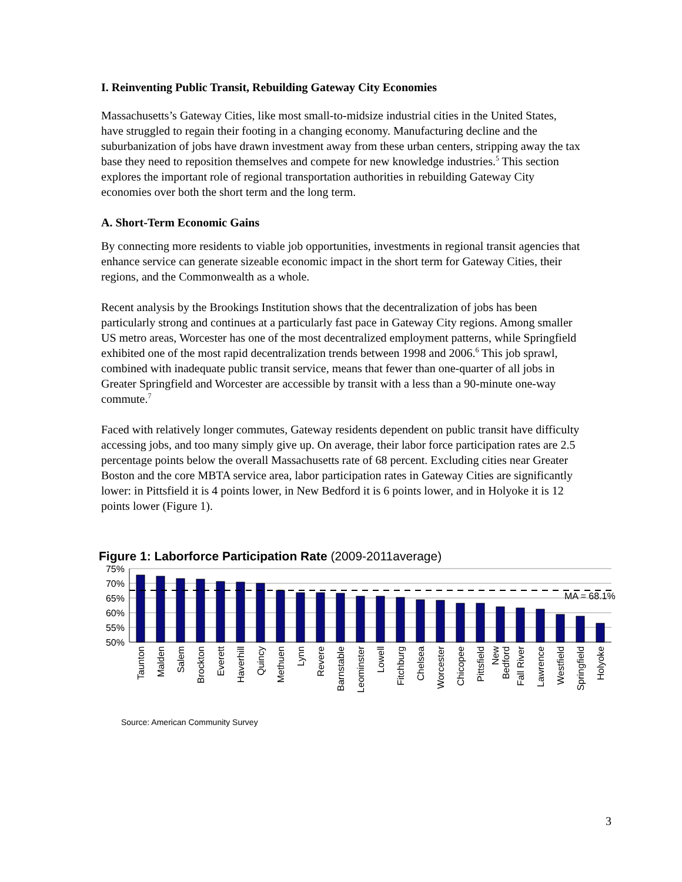I. Reinventing Public Transit, Rebuilding Gateway City Economies
Massachusetts’s Gateway Cities, like most small-to-midsize industrial cities in the United States, have struggled to regain their footing in a changing economy. Manufacturing decline and the suburbanization of jobs have drawn investment away from these urban centers, stripping away the tax base they need to reposition themselves and compete for new knowledge industries.<sup>5</sup> This section explores the important role of regional transportation authorities in rebuilding Gateway City economies over both the short term and the long term.
A. Short-Term Economic Gains
By connecting more residents to viable job opportunities, investments in regional transit agencies that enhance service can generate sizeable economic impact in the short term for Gateway Cities, their regions, and the Commonwealth as a whole.
Recent analysis by the Brookings Institution shows that the decentralization of jobs has been particularly strong and continues at a particularly fast pace in Gateway City regions. Among smaller US metro areas, Worcester has one of the most decentralized employment patterns, while Springfield exhibited one of the most rapid decentralization trends between 1998 and 2006.<sup>6</sup> This job sprawl, combined with inadequate public transit service, means that fewer than one-quarter of all jobs in Greater Springfield and Worcester are accessible by transit with a less than a 90-minute one-way commute.<sup>7</sup>
Faced with relatively longer commutes, Gateway residents dependent on public transit have difficulty accessing jobs, and too many simply give up. On average, their labor force participation rates are 2.5 percentage points below the overall Massachusetts rate of 68 percent. Excluding cities near Greater Boston and the core MBTA service area, labor participation rates in Gateway Cities are significantly lower: in Pittsfield it is 4 points lower, in New Bedford it is 6 points lower, and in Holyoke it is 12 points lower (Figure 1).
Figure 1: Laborforce Participation Rate (2009-2011average)
75%
70%
65%
60%
55%
50%
MA = 68.1%
Taunton
Malden
Salem
Brockton
Everett
Haverhill
Quincy
Methuen
Lynn
Revere
Barnstable
Leominster
Lowell
Fitchburg
Chelsea
Worcester
Chicopee
Pittsfield
New
Bedford
Fall River
Lawrence
Westfield
Springfield
Holyoke
Source: American Community Survey
3